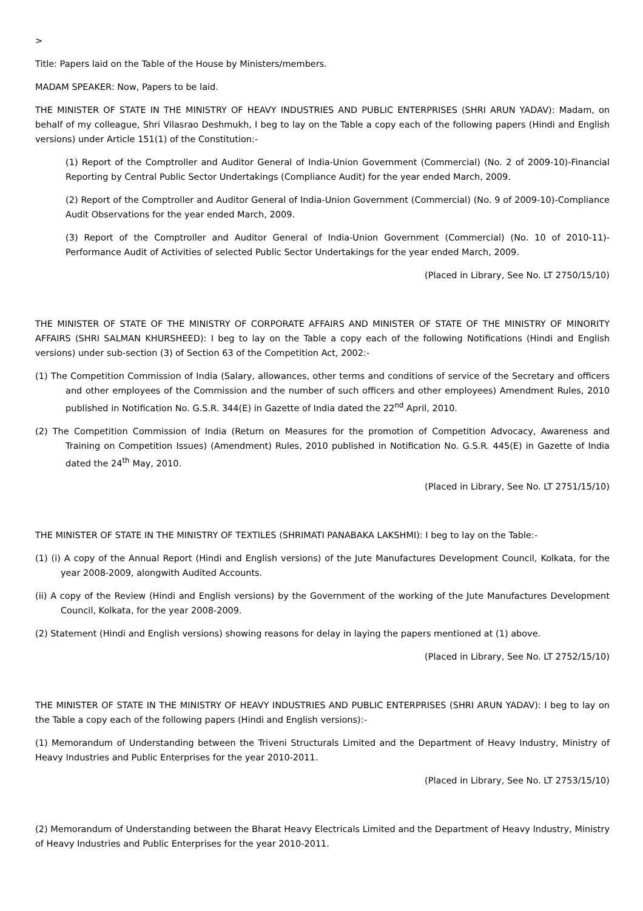>
Title: Papers laid on the Table of the House by Ministers/members.
MADAM SPEAKER: Now, Papers to be laid.
THE MINISTER OF STATE IN THE MINISTRY OF HEAVY INDUSTRIES AND PUBLIC ENTERPRISES (SHRI ARUN YADAV): Madam, on behalf of my colleague, Shri Vilasrao Deshmukh, I beg to lay on the Table a copy each of the following papers (Hindi and English versions) under Article 151(1) of the Constitution:-
(1) Report of the Comptroller and Auditor General of India-Union Government (Commercial) (No. 2 of 2009-10)-Financial Reporting by Central Public Sector Undertakings (Compliance Audit) for the year ended March, 2009.
(2) Report of the Comptroller and Auditor General of India-Union Government (Commercial) (No. 9 of 2009-10)-Compliance Audit Observations for the year ended March, 2009.
(3) Report of the Comptroller and Auditor General of India-Union Government (Commercial) (No. 10 of 2010-11)-Performance Audit of Activities of selected Public Sector Undertakings for the year ended March, 2009.
(Placed in Library, See No. LT 2750/15/10)
THE MINISTER OF STATE OF THE MINISTRY OF CORPORATE AFFAIRS AND MINISTER OF STATE OF THE MINISTRY OF MINORITY AFFAIRS (SHRI SALMAN KHURSHEED): I beg to lay on the Table a copy each of the following Notifications (Hindi and English versions) under sub-section (3) of Section 63 of the Competition Act, 2002:-
(1) The Competition Commission of India (Salary, allowances, other terms and conditions of service of the Secretary and officers and other employees of the Commission and the number of such officers and other employees) Amendment Rules, 2010 published in Notification No. G.S.R. 344(E) in Gazette of India dated the 22<sup>nd</sup> April, 2010.
(2) The Competition Commission of India (Return on Measures for the promotion of Competition Advocacy, Awareness and Training on Competition Issues) (Amendment) Rules, 2010 published in Notification No. G.S.R. 445(E) in Gazette of India dated the 24<sup>th</sup> May, 2010.
(Placed in Library, See No. LT 2751/15/10)
THE MINISTER OF STATE IN THE MINISTRY OF TEXTILES (SHRIMATI PANABAKA LAKSHMI): I beg to lay on the Table:-
(1) (i) A copy of the Annual Report (Hindi and English versions) of the Jute Manufactures Development Council, Kolkata, for the year 2008-2009, alongwith Audited Accounts.
(ii) A copy of the Review (Hindi and English versions) by the Government of the working of the Jute Manufactures Development Council, Kolkata, for the year 2008-2009.
(2) Statement (Hindi and English versions) showing reasons for delay in laying the papers mentioned at (1) above.
(Placed in Library, See No. LT 2752/15/10)
THE MINISTER OF STATE IN THE MINISTRY OF HEAVY INDUSTRIES AND PUBLIC ENTERPRISES (SHRI ARUN YADAV): I beg to lay on the Table a copy each of the following papers (Hindi and English versions):-
(1) Memorandum of Understanding between the Triveni Structurals Limited and the Department of Heavy Industry, Ministry of Heavy Industries and Public Enterprises for the year 2010-2011.
(Placed in Library, See No. LT 2753/15/10)
(2) Memorandum of Understanding between the Bharat Heavy Electricals Limited and the Department of Heavy Industry, Ministry of Heavy Industries and Public Enterprises for the year 2010-2011.